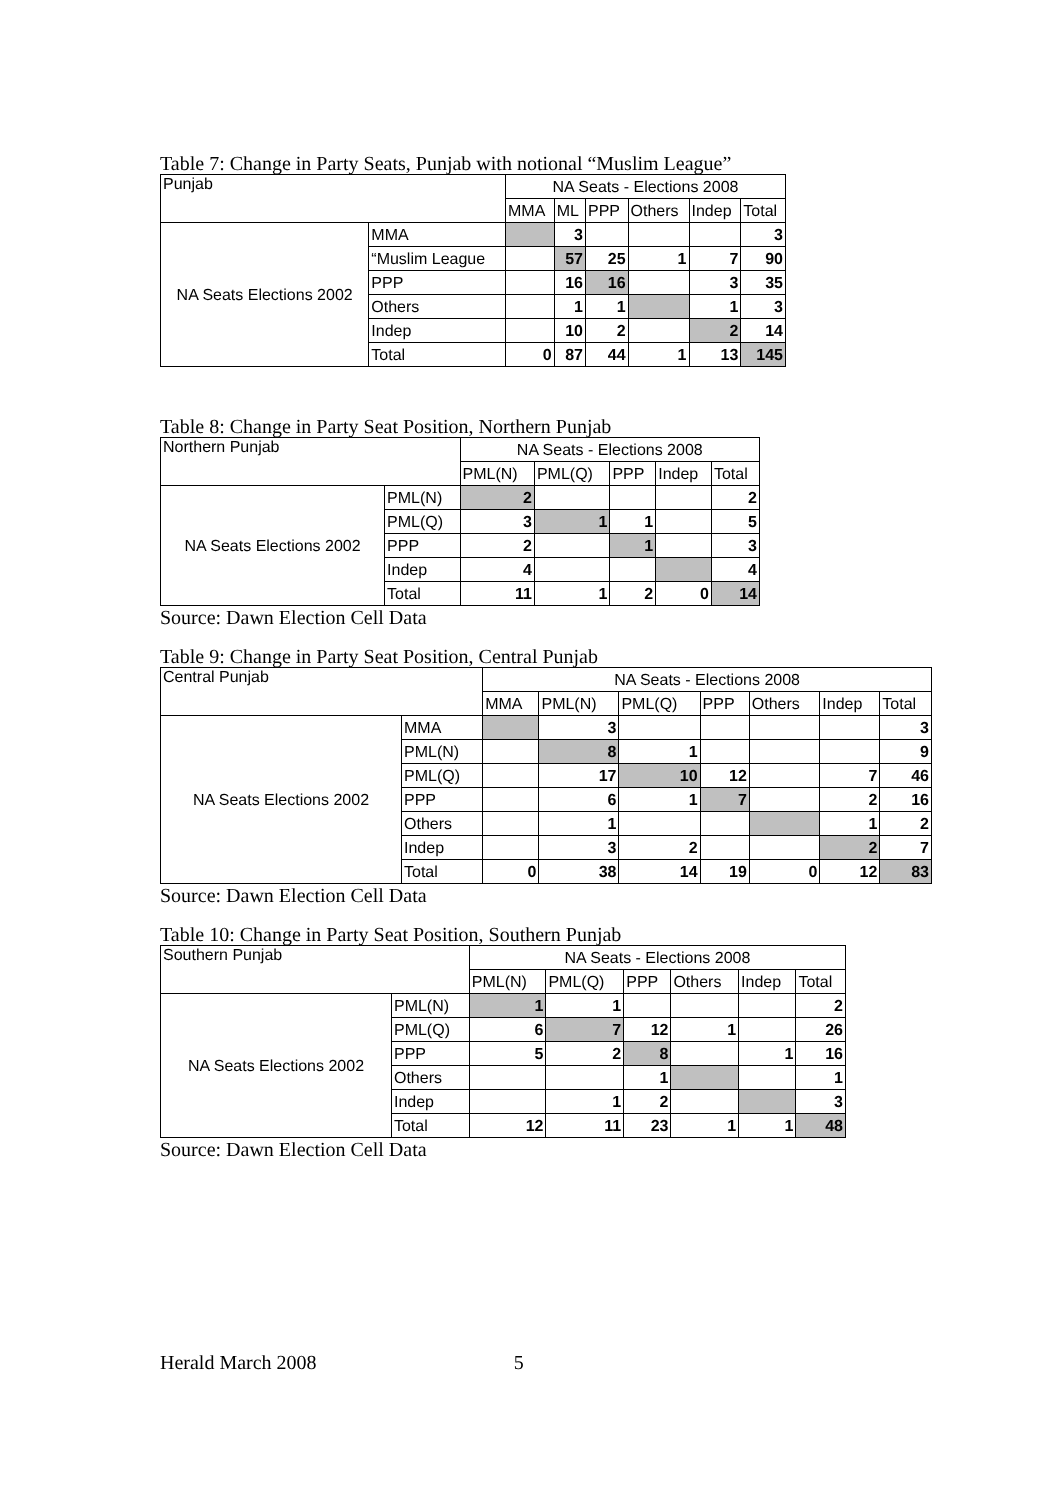Table 7: Change in Party Seats, Punjab with notional “Muslim League”
| Punjab | | NA Seats - Elections 2008 | | | | | |
| --- | --- | --- | --- | --- | --- | --- | --- |
| | | MMA | ML | PPP | Others | Indep | Total |
| NA Seats Elections 2002 | MMA | | 3 | | | | 3 |
| | “Muslim League | | 57 | 25 | 1 | 7 | 90 |
| | PPP | | 16 | 16 | | 3 | 35 |
| | Others | | 1 | 1 | | 1 | 3 |
| | Indep | | 10 | 2 | | 2 | 14 |
| | Total | 0 | 87 | 44 | 1 | 13 | 145 |
Table 8: Change in Party Seat Position, Northern Punjab
| Northern Punjab | | NA Seats - Elections 2008 | | | | |
| --- | --- | --- | --- | --- | --- | --- |
| | | PML(N) | PML(Q) | PPP | Indep | Total |
| NA Seats Elections 2002 | PML(N) | 2 | | | | 2 |
| | PML(Q) | 3 | 1 | 1 | | 5 |
| | PPP | 2 | | 1 | | 3 |
| | Indep | 4 | | | | 4 |
| | Total | 11 | 1 | 2 | 0 | 14 |
Source: Dawn Election Cell Data
Table 9: Change in Party Seat Position, Central Punjab
| Central Punjab | | NA Seats - Elections 2008 | | | | | | |
| --- | --- | --- | --- | --- | --- | --- | --- | --- |
| | | MMA | PML(N) | PML(Q) | PPP | Others | Indep | Total |
| NA Seats Elections 2002 | MMA | | 3 | | | | | 3 |
| | PML(N) | | 8 | 1 | | | | 9 |
| | PML(Q) | | 17 | 10 | 12 | | 7 | 46 |
| | PPP | | 6 | 1 | 7 | | 2 | 16 |
| | Others | | 1 | | | | 1 | 2 |
| | Indep | | 3 | 2 | | | 2 | 7 |
| | Total | 0 | 38 | 14 | 19 | 0 | 12 | 83 |
Source: Dawn Election Cell Data
Table 10: Change in Party Seat Position, Southern Punjab
| Southern Punjab | | NA Seats - Elections 2008 | | | | | |
| --- | --- | --- | --- | --- | --- | --- | --- |
| | | PML(N) | PML(Q) | PPP | Others | Indep | Total |
| NA Seats Elections 2002 | PML(N) | 1 | 1 | | | | 2 |
| | PML(Q) | 6 | 7 | 12 | 1 | | 26 |
| | PPP | 5 | 2 | 8 | | 1 | 16 |
| | Others | | | 1 | | | 1 |
| | Indep | | 1 | 2 | | | 3 |
| | Total | 12 | 11 | 23 | 1 | 1 | 48 |
Source: Dawn Election Cell Data
Herald March 2008 5